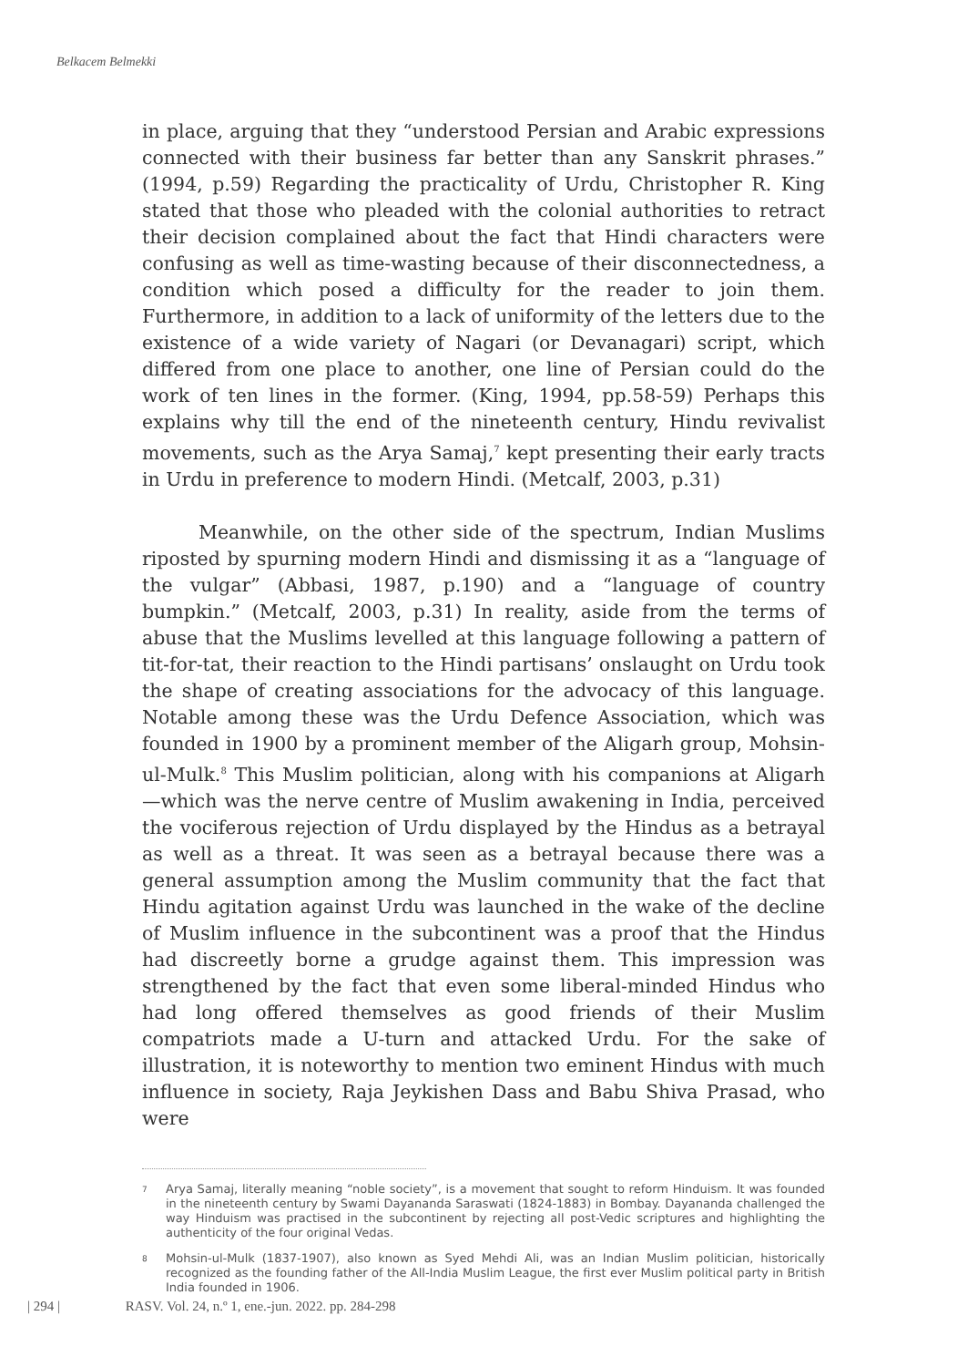Belkacem Belmekki
in place, arguing that they “understood Persian and Arabic expressions connected with their business far better than any Sanskrit phrases.” (1994, p.59) Regarding the practicality of Urdu, Christopher R. King stated that those who pleaded with the colonial authorities to retract their decision complained about the fact that Hindi characters were confusing as well as time-wasting because of their disconnectedness, a condition which posed a difficulty for the reader to join them. Furthermore, in addition to a lack of uniformity of the letters due to the existence of a wide variety of Nagari (or Devanagari) script, which differed from one place to another, one line of Persian could do the work of ten lines in the former. (King, 1994, pp.58-59) Perhaps this explains why till the end of the nineteenth century, Hindu revivalist movements, such as the Arya Samaj,<sup>7</sup> kept presenting their early tracts in Urdu in preference to modern Hindi. (Metcalf, 2003, p.31)
Meanwhile, on the other side of the spectrum, Indian Muslims riposted by spurning modern Hindi and dismissing it as a “language of the vulgar” (Abbasi, 1987, p.190) and a “language of country bumpkin.” (Metcalf, 2003, p.31) In reality, aside from the terms of abuse that the Muslims levelled at this language following a pattern of tit-for-tat, their reaction to the Hindi partisans’ onslaught on Urdu took the shape of creating associations for the advocacy of this language. Notable among these was the Urdu Defence Association, which was founded in 1900 by a prominent member of the Aligarh group, Mohsin-ul-Mulk.<sup>8</sup> This Muslim politician, along with his companions at Aligarh—which was the nerve centre of Muslim awakening in India, perceived the vociferous rejection of Urdu displayed by the Hindus as a betrayal as well as a threat. It was seen as a betrayal because there was a general assumption among the Muslim community that the fact that Hindu agitation against Urdu was launched in the wake of the decline of Muslim influence in the subcontinent was a proof that the Hindus had discreetly borne a grudge against them. This impression was strengthened by the fact that even some liberal-minded Hindus who had long offered themselves as good friends of their Muslim compatriots made a U-turn and attacked Urdu. For the sake of illustration, it is noteworthy to mention two eminent Hindus with much influence in society, Raja Jeykishen Dass and Babu Shiva Prasad, who were
<sup>7</sup>
Arya Samaj, literally meaning “noble society”, is a movement that sought to reform Hinduism. It was founded in the nineteenth century by Swami Dayananda Saraswati (1824-1883) in Bombay. Dayananda challenged the way Hinduism was practised in the subcontinent by rejecting all post-Vedic scriptures and highlighting the authenticity of the four original Vedas.
<sup>8</sup>
Mohsin-ul-Mulk (1837-1907), also known as Syed Mehdi Ali, was an Indian Muslim politician, historically recognized as the founding father of the All-India Muslim League, the first ever Muslim political party in British India founded in 1906.
| 294 | RASV. Vol. 24, n.º 1, ene.-jun. 2022. pp. 284-298